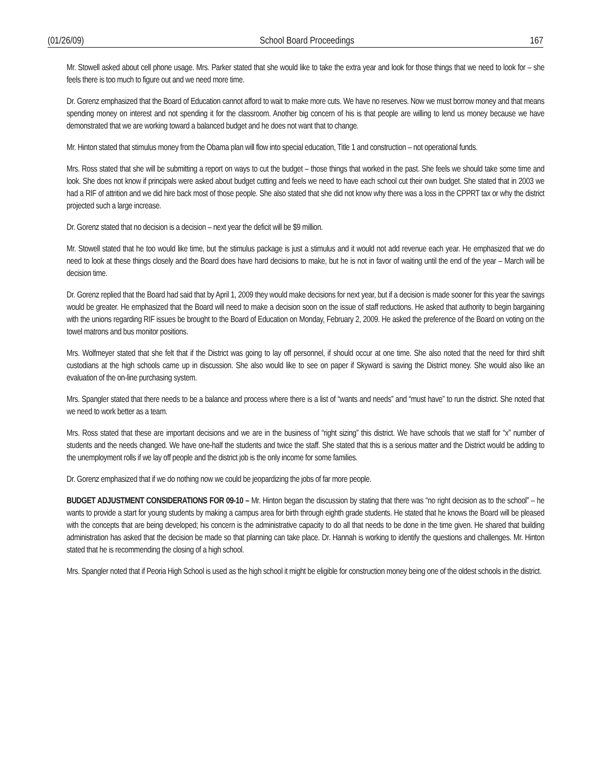(01/26/09) School Board Proceedings 167
Mr. Stowell asked about cell phone usage. Mrs. Parker stated that she would like to take the extra year and look for those things that we need to look for – she feels there is too much to figure out and we need more time.
Dr. Gorenz emphasized that the Board of Education cannot afford to wait to make more cuts. We have no reserves. Now we must borrow money and that means spending money on interest and not spending it for the classroom. Another big concern of his is that people are willing to lend us money because we have demonstrated that we are working toward a balanced budget and he does not want that to change.
Mr. Hinton stated that stimulus money from the Obama plan will flow into special education, Title 1 and construction – not operational funds.
Mrs. Ross stated that she will be submitting a report on ways to cut the budget – those things that worked in the past. She feels we should take some time and look. She does not know if principals were asked about budget cutting and feels we need to have each school cut their own budget. She stated that in 2003 we had a RIF of attrition and we did hire back most of those people. She also stated that she did not know why there was a loss in the CPPRT tax or why the district projected such a large increase.
Dr. Gorenz stated that no decision is a decision – next year the deficit will be $9 million.
Mr. Stowell stated that he too would like time, but the stimulus package is just a stimulus and it would not add revenue each year. He emphasized that we do need to look at these things closely and the Board does have hard decisions to make, but he is not in favor of waiting until the end of the year – March will be decision time.
Dr. Gorenz replied that the Board had said that by April 1, 2009 they would make decisions for next year, but if a decision is made sooner for this year the savings would be greater. He emphasized that the Board will need to make a decision soon on the issue of staff reductions. He asked that authority to begin bargaining with the unions regarding RIF issues be brought to the Board of Education on Monday, February 2, 2009. He asked the preference of the Board on voting on the towel matrons and bus monitor positions.
Mrs. Wolfmeyer stated that she felt that if the District was going to lay off personnel, if should occur at one time. She also noted that the need for third shift custodians at the high schools came up in discussion. She also would like to see on paper if Skyward is saving the District money. She would also like an evaluation of the on-line purchasing system.
Mrs. Spangler stated that there needs to be a balance and process where there is a list of “wants and needs” and “must have” to run the district. She noted that we need to work better as a team.
Mrs. Ross stated that these are important decisions and we are in the business of “right sizing” this district. We have schools that we staff for “x” number of students and the needs changed. We have one-half the students and twice the staff. She stated that this is a serious matter and the District would be adding to the unemployment rolls if we lay off people and the district job is the only income for some families.
Dr. Gorenz emphasized that if we do nothing now we could be jeopardizing the jobs of far more people.
BUDGET ADJUSTMENT CONSIDERATIONS FOR 09-10 – Mr. Hinton began the discussion by stating that there was “no right decision as to the school” – he wants to provide a start for young students by making a campus area for birth through eighth grade students. He stated that he knows the Board will be pleased with the concepts that are being developed; his concern is the administrative capacity to do all that needs to be done in the time given. He shared that building administration has asked that the decision be made so that planning can take place. Dr. Hannah is working to identify the questions and challenges. Mr. Hinton stated that he is recommending the closing of a high school.
Mrs. Spangler noted that if Peoria High School is used as the high school it might be eligible for construction money being one of the oldest schools in the district.